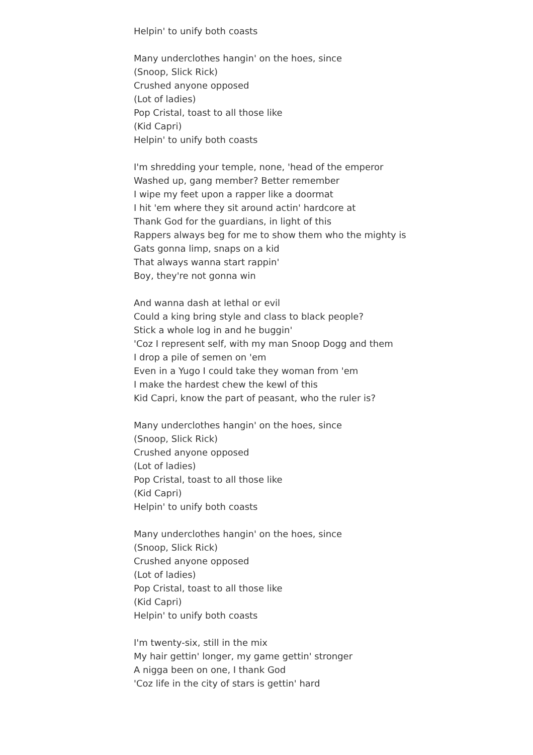Helpin' to unify both coasts
Many underclothes hangin' on the hoes, since
(Snoop, Slick Rick)
Crushed anyone opposed
(Lot of ladies)
Pop Cristal, toast to all those like
(Kid Capri)
Helpin' to unify both coasts
I'm shredding your temple, none, 'head of the emperor
Washed up, gang member? Better remember
I wipe my feet upon a rapper like a doormat
I hit 'em where they sit around actin' hardcore at
Thank God for the guardians, in light of this
Rappers always beg for me to show them who the mighty is
Gats gonna limp, snaps on a kid
That always wanna start rappin'
Boy, they're not gonna win
And wanna dash at lethal or evil
Could a king bring style and class to black people?
Stick a whole log in and he buggin'
'Coz I represent self, with my man Snoop Dogg and them
I drop a pile of semen on 'em
Even in a Yugo I could take they woman from 'em
I make the hardest chew the kewl of this
Kid Capri, know the part of peasant, who the ruler is?
Many underclothes hangin' on the hoes, since
(Snoop, Slick Rick)
Crushed anyone opposed
(Lot of ladies)
Pop Cristal, toast to all those like
(Kid Capri)
Helpin' to unify both coasts
Many underclothes hangin' on the hoes, since
(Snoop, Slick Rick)
Crushed anyone opposed
(Lot of ladies)
Pop Cristal, toast to all those like
(Kid Capri)
Helpin' to unify both coasts
I'm twenty-six, still in the mix
My hair gettin' longer, my game gettin' stronger
A nigga been on one, I thank God
'Coz life in the city of stars is gettin' hard